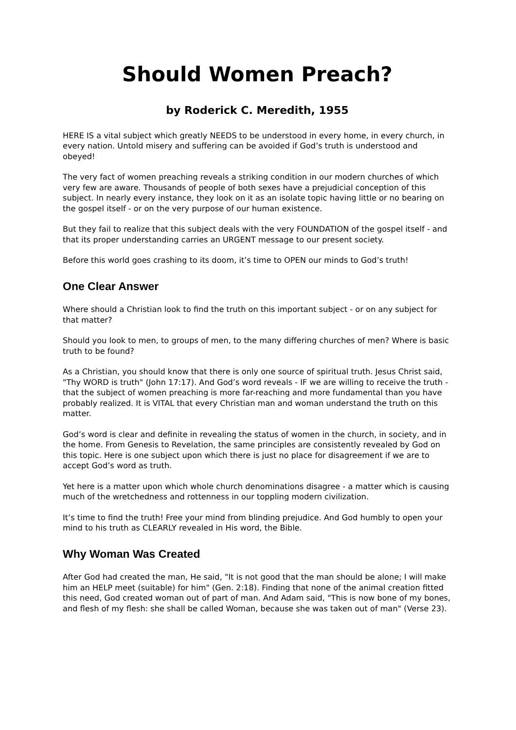Should Women Preach?
by Roderick C. Meredith, 1955
HERE IS a vital subject which greatly NEEDS to be understood in every home, in every church, in every nation. Untold misery and suffering can be avoided if God’s truth is understood and obeyed!
The very fact of women preaching reveals a striking condition in our modern churches of which very few are aware. Thousands of people of both sexes have a prejudicial conception of this subject. In nearly every instance, they look on it as an isolate topic having little or no bearing on the gospel itself - or on the very purpose of our human existence.
But they fail to realize that this subject deals with the very FOUNDATION of the gospel itself - and that its proper understanding carries an URGENT message to our present society.
Before this world goes crashing to its doom, it’s time to OPEN our minds to God’s truth!
One Clear Answer
Where should a Christian look to find the truth on this important subject - or on any subject for that matter?
Should you look to men, to groups of men, to the many differing churches of men? Where is basic truth to be found?
As a Christian, you should know that there is only one source of spiritual truth. Jesus Christ said, "Thy WORD is truth" (John 17:17). And God’s word reveals - IF we are willing to receive the truth - that the subject of women preaching is more far-reaching and more fundamental than you have probably realized. It is VITAL that every Christian man and woman understand the truth on this matter.
God’s word is clear and definite in revealing the status of women in the church, in society, and in the home. From Genesis to Revelation, the same principles are consistently revealed by God on this topic. Here is one subject upon which there is just no place for disagreement if we are to accept God’s word as truth.
Yet here is a matter upon which whole church denominations disagree - a matter which is causing much of the wretchedness and rottenness in our toppling modern civilization.
It’s time to find the truth! Free your mind from blinding prejudice. And God humbly to open your mind to his truth as CLEARLY revealed in His word, the Bible.
Why Woman Was Created
After God had created the man, He said, "It is not good that the man should be alone; I will make him an HELP meet (suitable) for him" (Gen. 2:18). Finding that none of the animal creation fitted this need, God created woman out of part of man. And Adam said, "This is now bone of my bones, and flesh of my flesh: she shall be called Woman, because she was taken out of man" (Verse 23).